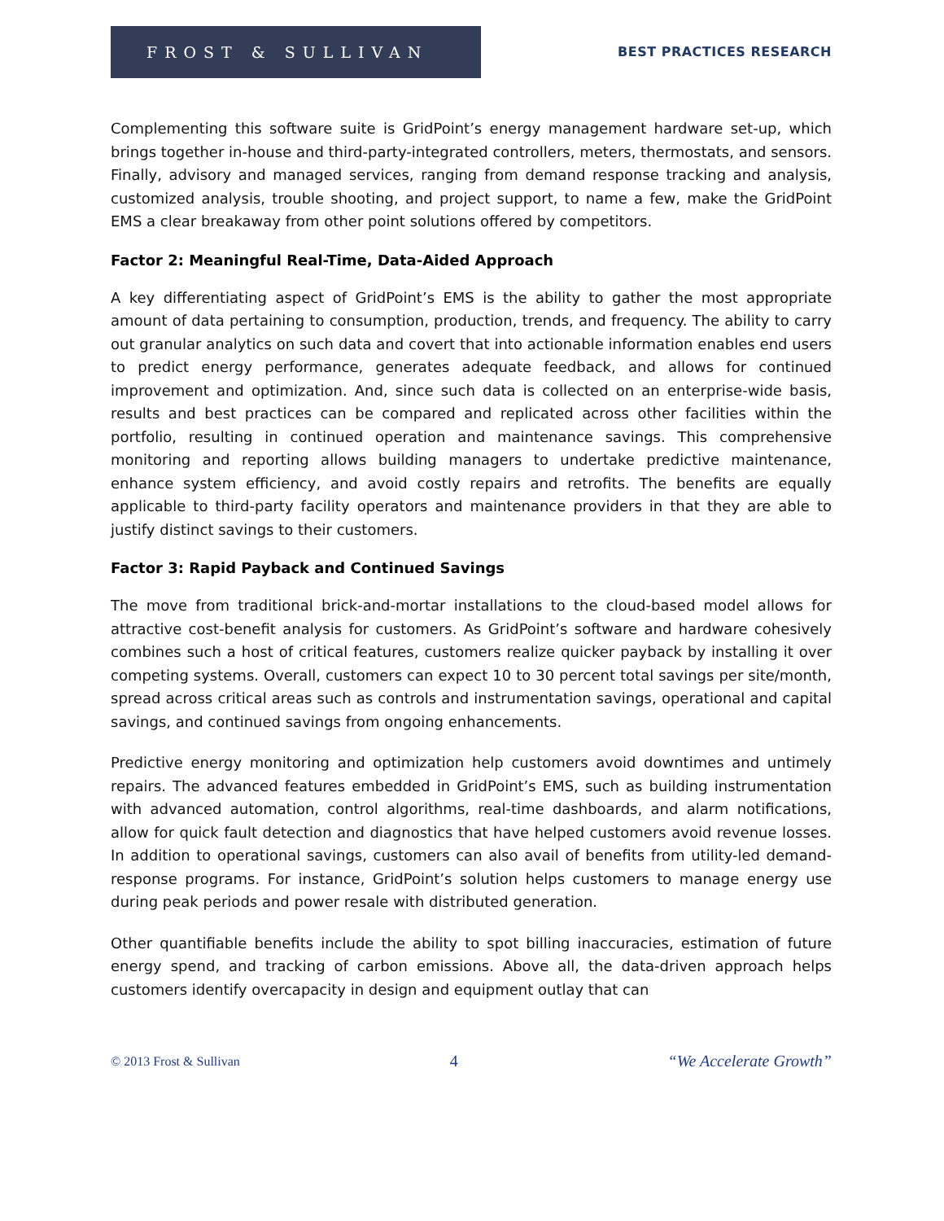FROST & SULLIVAN
BEST PRACTICES RESEARCH
Complementing this software suite is GridPoint’s energy management hardware set-up, which brings together in-house and third-party-integrated controllers, meters, thermostats, and sensors. Finally, advisory and managed services, ranging from demand response tracking and analysis, customized analysis, trouble shooting, and project support, to name a few, make the GridPoint EMS a clear breakaway from other point solutions offered by competitors.
Factor 2: Meaningful Real-Time, Data-Aided Approach
A key differentiating aspect of GridPoint’s EMS is the ability to gather the most appropriate amount of data pertaining to consumption, production, trends, and frequency. The ability to carry out granular analytics on such data and covert that into actionable information enables end users to predict energy performance, generates adequate feedback, and allows for continued improvement and optimization. And, since such data is collected on an enterprise-wide basis, results and best practices can be compared and replicated across other facilities within the portfolio, resulting in continued operation and maintenance savings. This comprehensive monitoring and reporting allows building managers to undertake predictive maintenance, enhance system efficiency, and avoid costly repairs and retrofits. The benefits are equally applicable to third-party facility operators and maintenance providers in that they are able to justify distinct savings to their customers.
Factor 3: Rapid Payback and Continued Savings
The move from traditional brick-and-mortar installations to the cloud-based model allows for attractive cost-benefit analysis for customers. As GridPoint’s software and hardware cohesively combines such a host of critical features, customers realize quicker payback by installing it over competing systems. Overall, customers can expect 10 to 30 percent total savings per site/month, spread across critical areas such as controls and instrumentation savings, operational and capital savings, and continued savings from ongoing enhancements.
Predictive energy monitoring and optimization help customers avoid downtimes and untimely repairs. The advanced features embedded in GridPoint’s EMS, such as building instrumentation with advanced automation, control algorithms, real-time dashboards, and alarm notifications, allow for quick fault detection and diagnostics that have helped customers avoid revenue losses. In addition to operational savings, customers can also avail of benefits from utility-led demand-response programs. For instance, GridPoint’s solution helps customers to manage energy use during peak periods and power resale with distributed generation.
Other quantifiable benefits include the ability to spot billing inaccuracies, estimation of future energy spend, and tracking of carbon emissions. Above all, the data-driven approach helps customers identify overcapacity in design and equipment outlay that can
© 2013 Frost & Sullivan 4 “We Accelerate Growth”